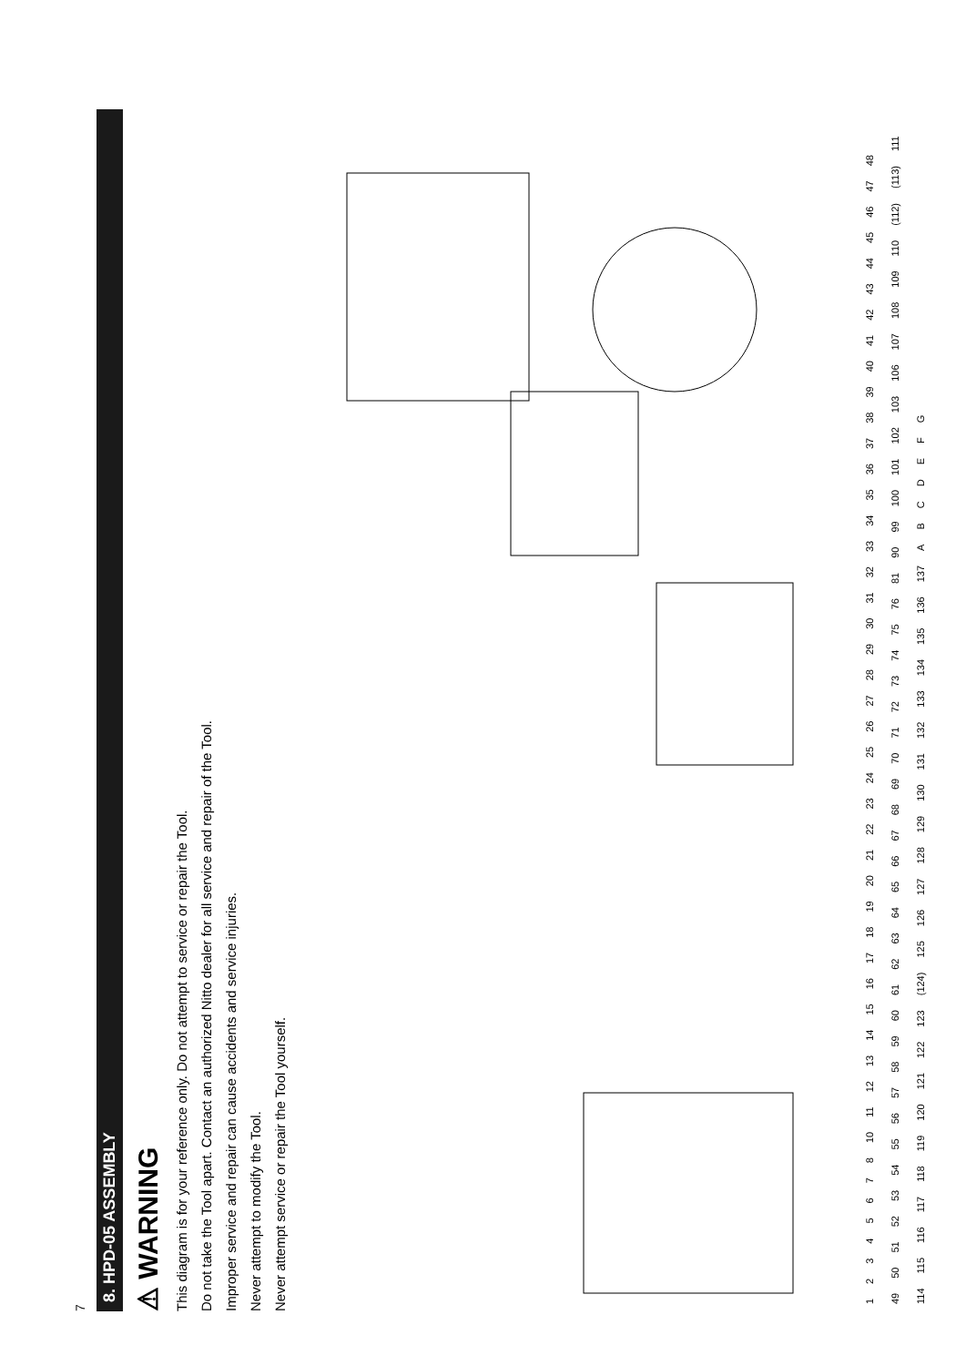7
8. HPD-05 ASSEMBLY
⚠ WARNING
This diagram is for your reference only. Do not attempt to service or repair the Tool.
Do not take the Tool apart. Contact an authorized Nitto dealer for all service and repair of the Tool.
Improper service and repair can cause accidents and service injuries.
Never attempt to modify the Tool.
Never attempt service or repair the Tool yourself.
12345678 10 11 12 13 14 15 16 17 18 19 20 21 22 23 24 25 26 27 28 29 30 31 32 33 34 35 36 37 38 39 40 41 42 43 44 45 46 47 48 49 50 51 52 53 54 55 56 57 58 59 60 61 62 63 64 65 66 67 68 69 70 71 72 73 74 75 76 81 90 99 100 101 102 103 106 107 108 109 110 (112) (113) 111 114 115 116 117 118 119 120 121 122 123 (124) 125 126 127 128 129 130 131 132 133 134 135 136 137 ABCDEFG